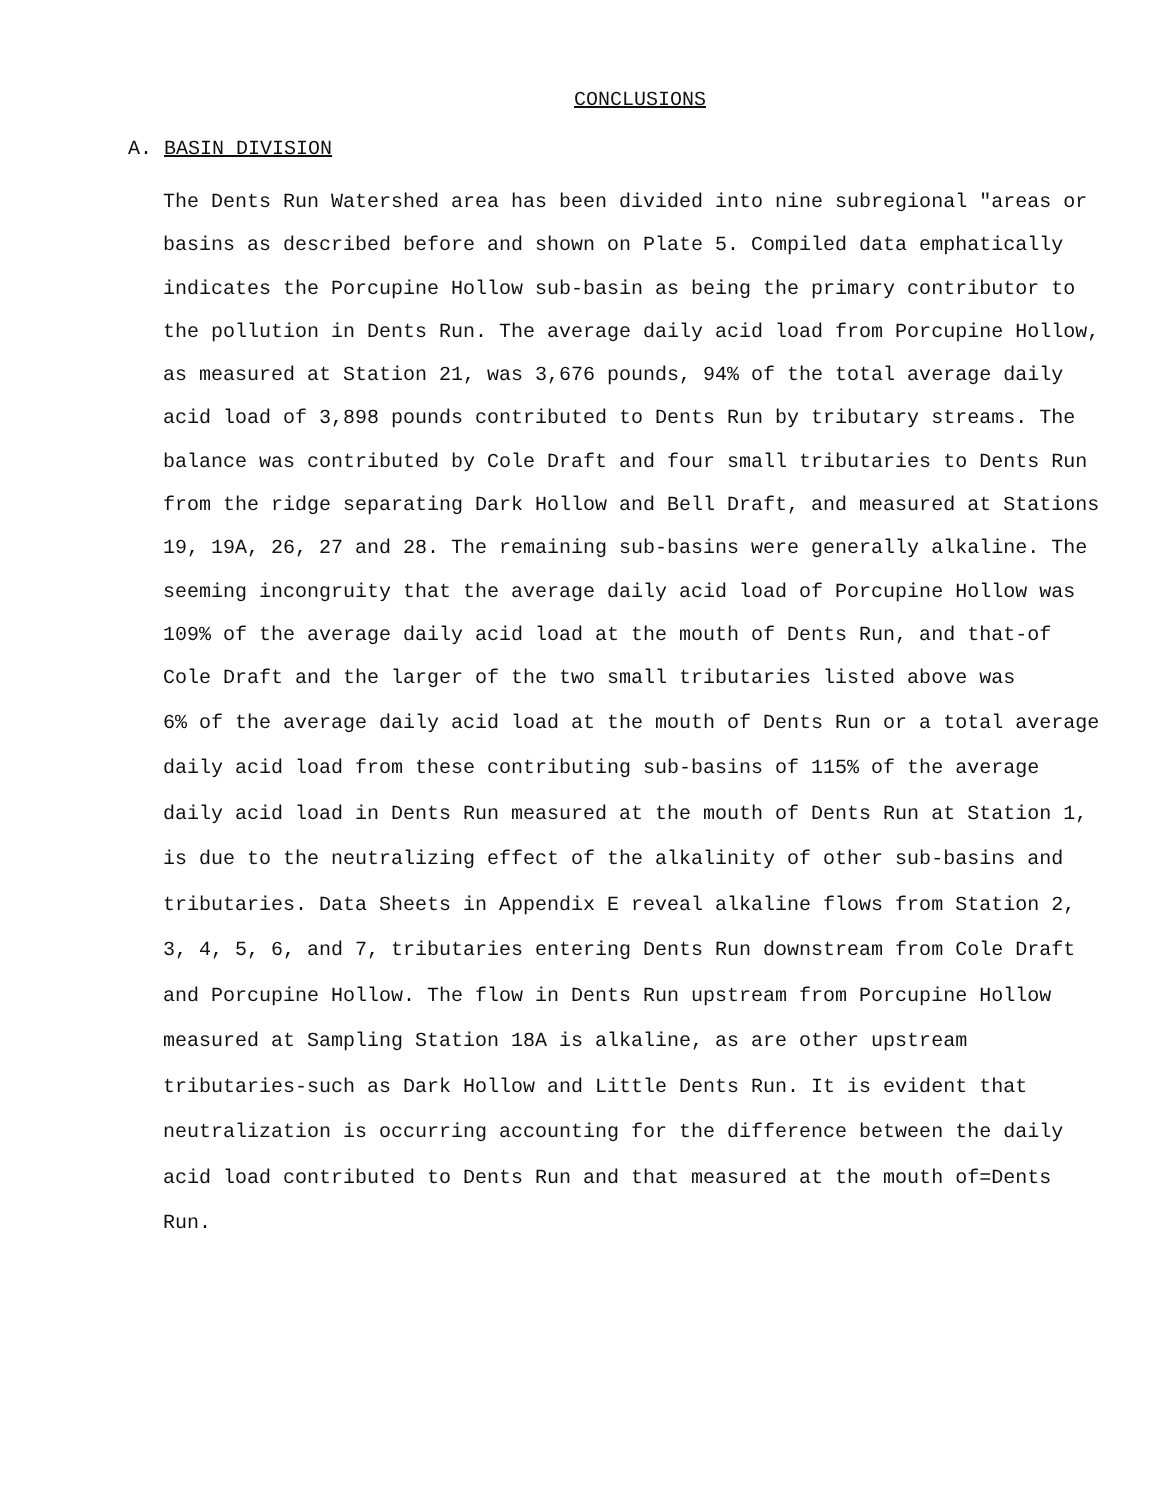CONCLUSIONS
A. BASIN DIVISION
The Dents Run Watershed area has been divided into nine subregional "areas or basins as described before and shown on Plate 5. Compiled data emphatically indicates the Porcupine Hollow sub-basin as being the primary contributor to the pollution in Dents Run. The average daily acid load from Porcupine Hollow, as measured at Station 21, was 3,676 pounds, 94% of the total average daily acid load of 3,898 pounds contributed to Dents Run by tributary streams. The balance was contributed by Cole Draft and four small tributaries to Dents Run from the ridge separating Dark Hollow and Bell Draft, and measured at Stations 19, 19A, 26, 27 and 28. The remaining sub-basins were generally alkaline. The seeming incongruity that the average daily acid load of Porcupine Hollow was 109% of the average daily acid load at the mouth of Dents Run, and that-of Cole Draft and the larger of the two small tributaries listed above was
6% of the average daily acid load at the mouth of Dents Run or a total average daily acid load from these contributing sub-basins of 115% of the average daily acid load in Dents Run measured at the mouth of Dents Run at Station 1, is due to the neutralizing effect of the alkalinity of other sub-basins and tributaries. Data Sheets in Appendix E reveal alkaline flows from Station 2, 3, 4, 5, 6, and 7, tributaries entering Dents Run downstream from Cole Draft and Porcupine Hollow. The flow in Dents Run upstream from Porcupine Hollow measured at Sampling Station 18A is alkaline, as are other upstream tributaries-such as Dark Hollow and Little Dents Run. It is evident that neutralization is occurring accounting for the difference between the daily acid load contributed to Dents Run and that measured at the mouth of=Dents Run.